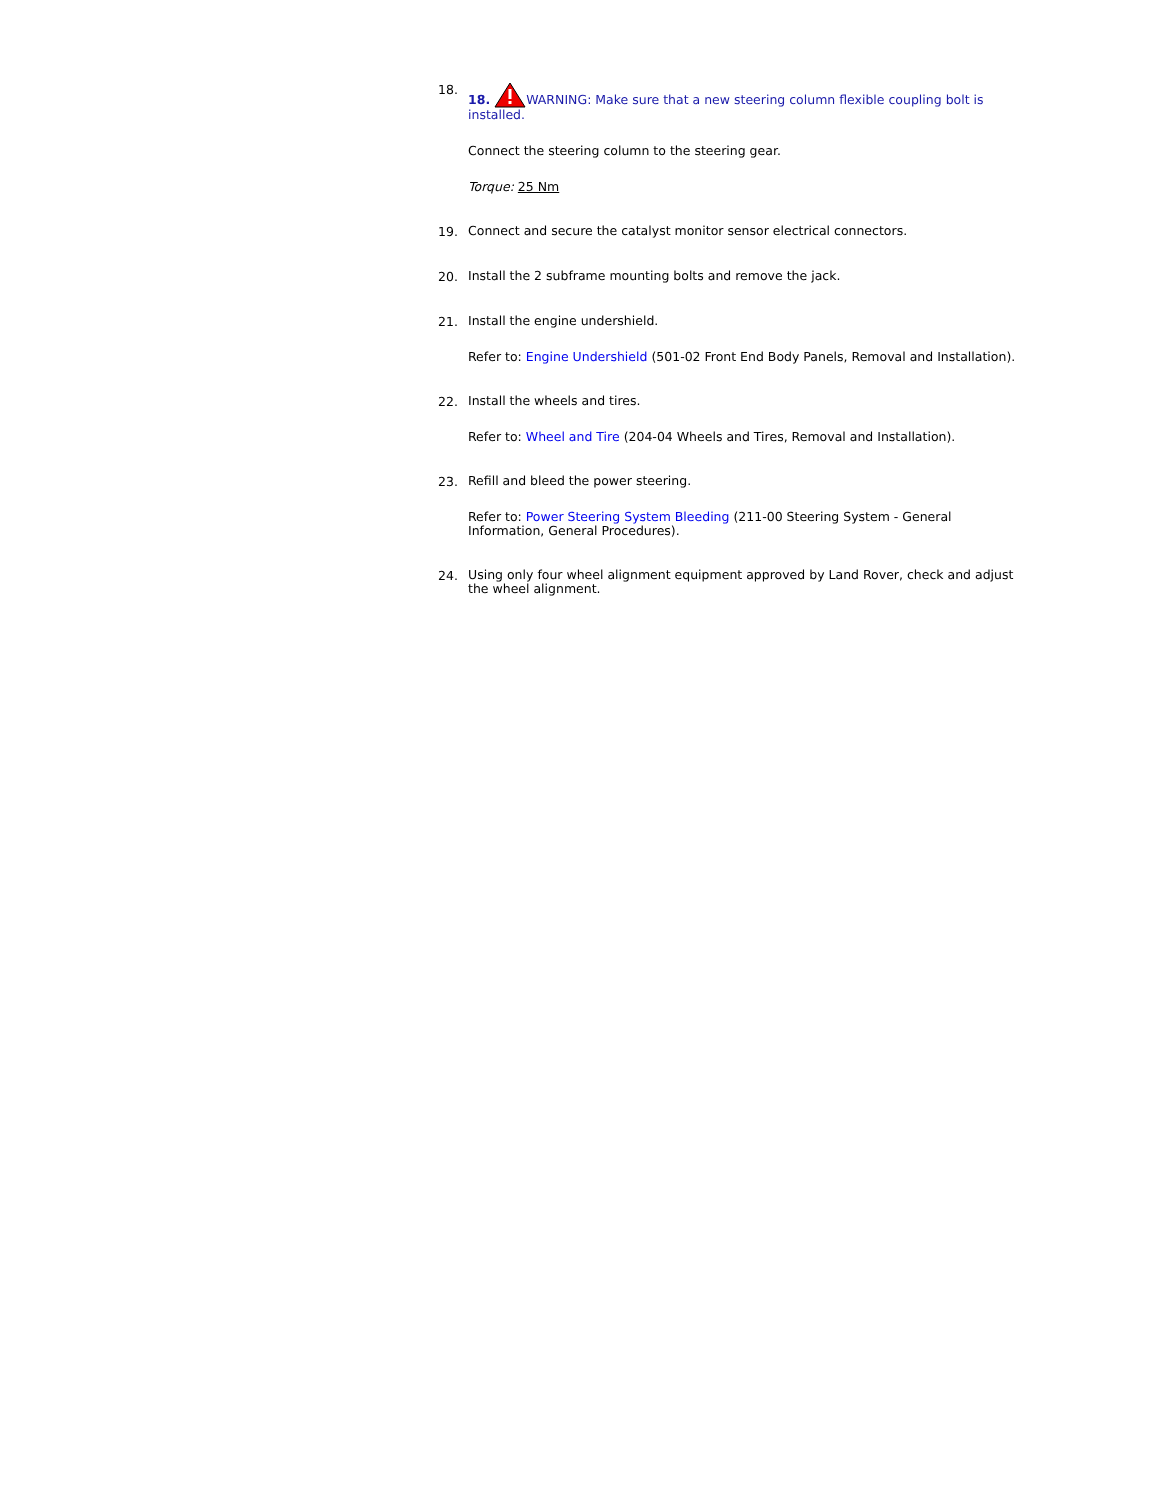18.
18. WARNING: Make sure that a new steering column flexible coupling bolt is installed.
Connect the steering column to the steering gear.
Torque: 25 Nm
19.
Connect and secure the catalyst monitor sensor electrical connectors.
20.
Install the 2 subframe mounting bolts and remove the jack.
21.
Install the engine undershield.
Refer to: Engine Undershield (501-02 Front End Body Panels, Removal and Installation).
22.
Install the wheels and tires.
Refer to: Wheel and Tire (204-04 Wheels and Tires, Removal and Installation).
23.
Refill and bleed the power steering.
Refer to: Power Steering System Bleeding (211-00 Steering System - General Information, General Procedures).
24.
Using only four wheel alignment equipment approved by Land Rover, check and adjust the wheel alignment.